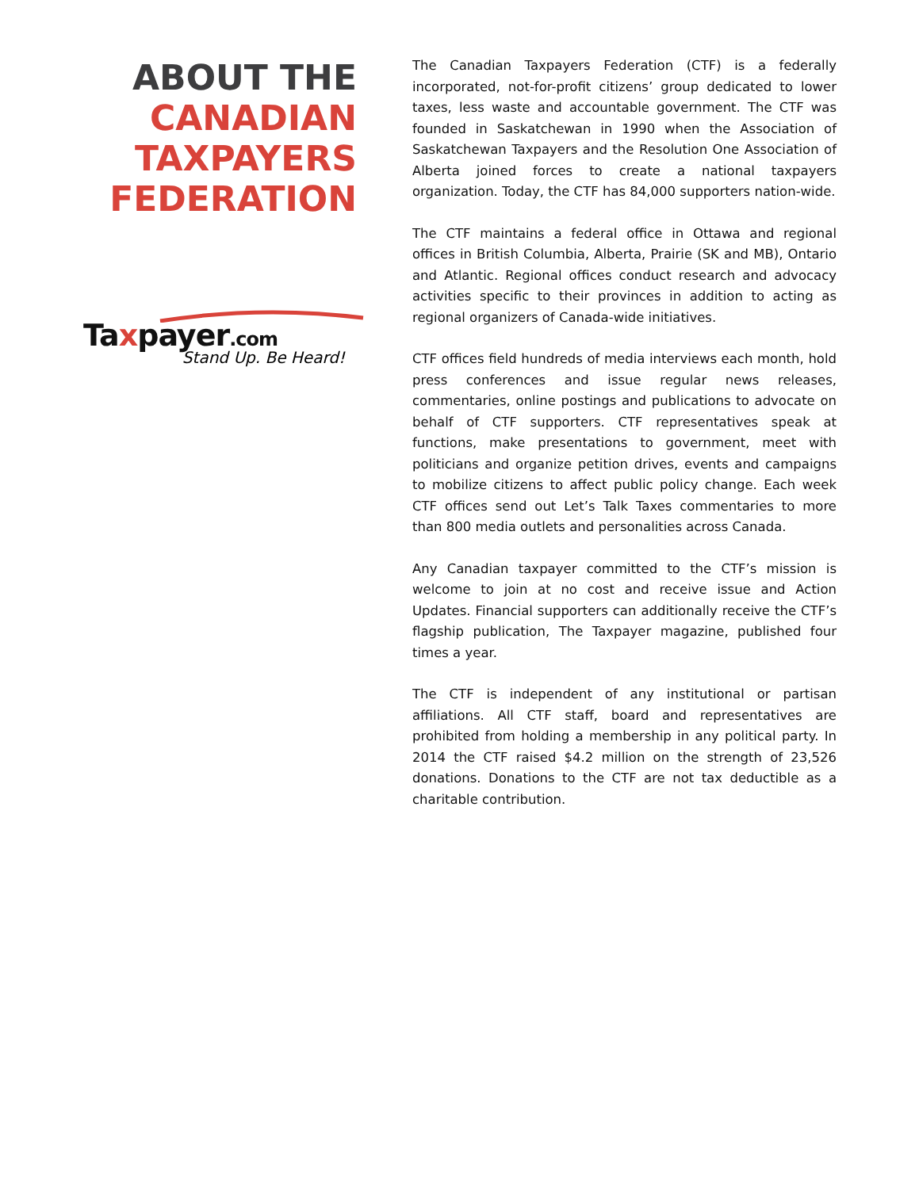ABOUT THE
CANADIAN
TAXPAYERS
FEDERATION
Taxpayer.com
Stand Up. Be Heard!
The Canadian Taxpayers Federation (CTF) is a federally incorporated, not-for-profit citizens’ group dedicated to lower taxes, less waste and accountable government. The CTF was founded in Saskatchewan in 1990 when the Association of Saskatchewan Taxpayers and the Resolution One Association of Alberta joined forces to create a national taxpayers organization. Today, the CTF has 84,000 supporters nation-wide.
The CTF maintains a federal office in Ottawa and regional offices in British Columbia, Alberta, Prairie (SK and MB), Ontario and Atlantic. Regional offices conduct research and advocacy activities specific to their provinces in addition to acting as regional organizers of Canada-wide initiatives.
CTF offices field hundreds of media interviews each month, hold press conferences and issue regular news releases, commentaries, online postings and publications to advocate on behalf of CTF supporters. CTF representatives speak at functions, make presentations to government, meet with politicians and organize petition drives, events and campaigns to mobilize citizens to affect public policy change. Each week CTF offices send out Let’s Talk Taxes commentaries to more than 800 media outlets and personalities across Canada.
Any Canadian taxpayer committed to the CTF’s mission is welcome to join at no cost and receive issue and Action Updates. Financial supporters can additionally receive the CTF’s flagship publication, The Taxpayer magazine, published four times a year.
The CTF is independent of any institutional or partisan affiliations. All CTF staff, board and representatives are prohibited from holding a membership in any political party. In 2014 the CTF raised $4.2 million on the strength of 23,526 donations. Donations to the CTF are not tax deductible as a charitable contribution.